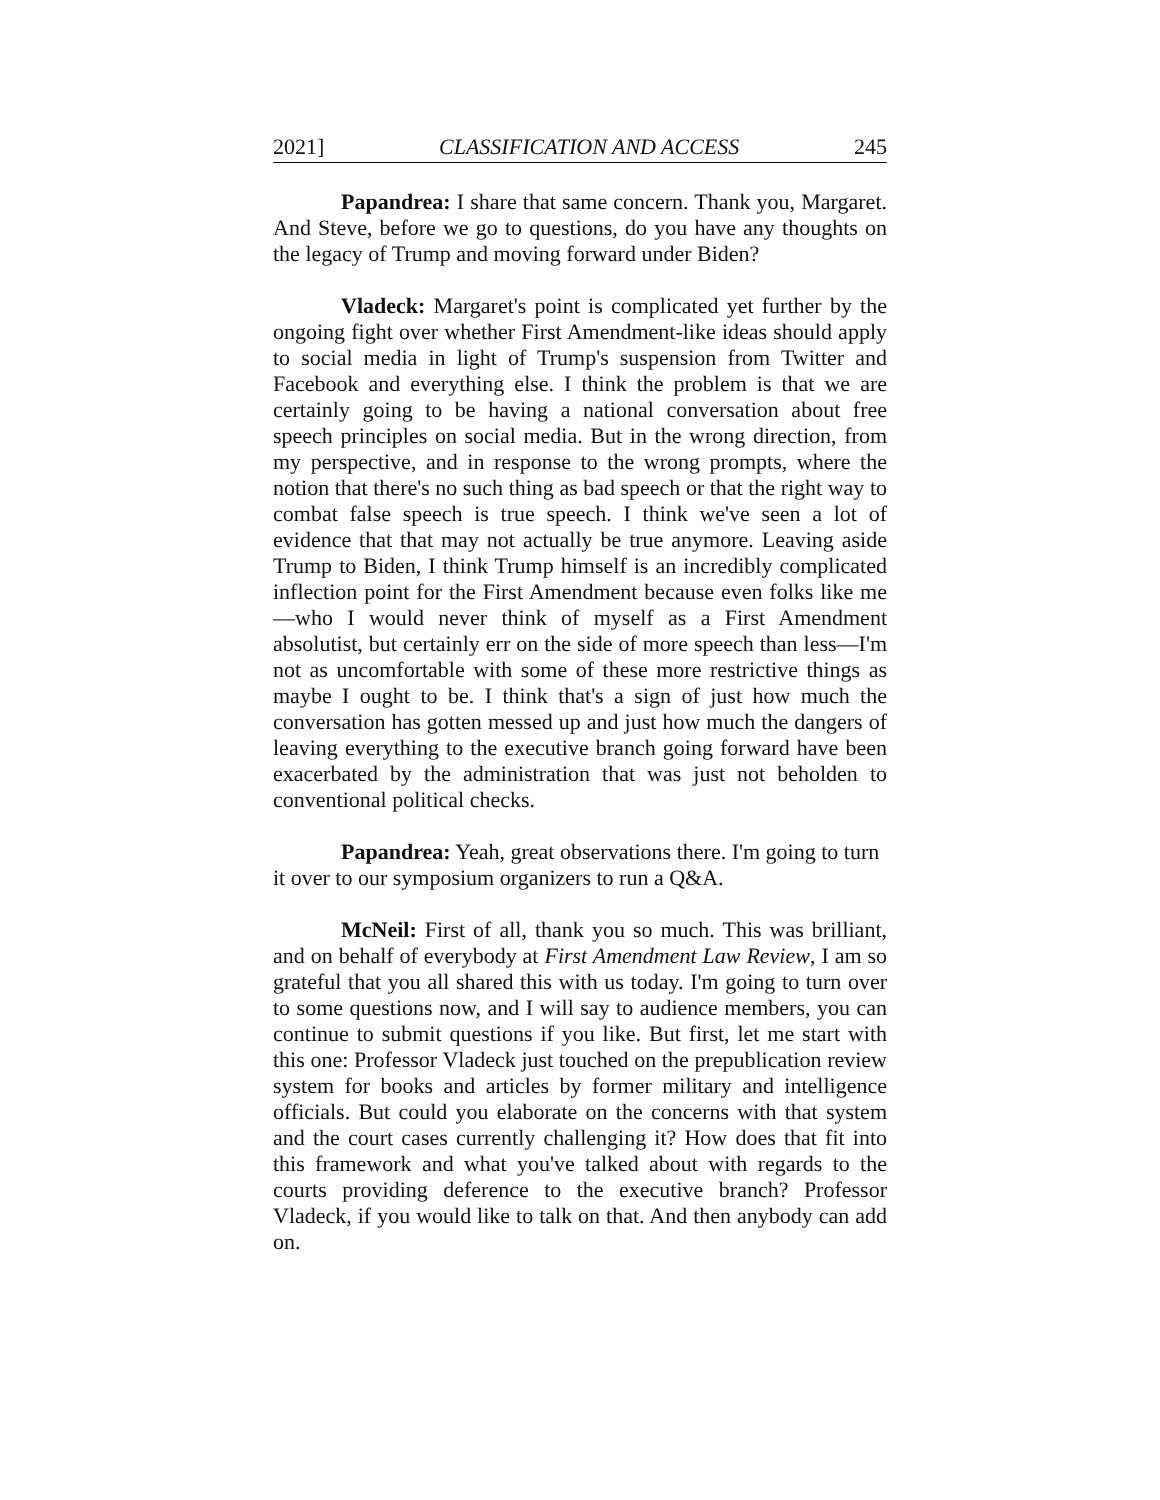2021] CLASSIFICATION AND ACCESS 245
Papandrea: I share that same concern. Thank you, Margaret. And Steve, before we go to questions, do you have any thoughts on the legacy of Trump and moving forward under Biden?
Vladeck: Margaret's point is complicated yet further by the ongoing fight over whether First Amendment-like ideas should apply to social media in light of Trump's suspension from Twitter and Facebook and everything else. I think the problem is that we are certainly going to be having a national conversation about free speech principles on social media. But in the wrong direction, from my perspective, and in response to the wrong prompts, where the notion that there's no such thing as bad speech or that the right way to combat false speech is true speech. I think we've seen a lot of evidence that that may not actually be true anymore. Leaving aside Trump to Biden, I think Trump himself is an incredibly complicated inflection point for the First Amendment because even folks like me—who I would never think of myself as a First Amendment absolutist, but certainly err on the side of more speech than less—I'm not as uncomfortable with some of these more restrictive things as maybe I ought to be. I think that's a sign of just how much the conversation has gotten messed up and just how much the dangers of leaving everything to the executive branch going forward have been exacerbated by the administration that was just not beholden to conventional political checks.
Papandrea: Yeah, great observations there. I'm going to turn it over to our symposium organizers to run a Q&A.
McNeil: First of all, thank you so much. This was brilliant, and on behalf of everybody at First Amendment Law Review, I am so grateful that you all shared this with us today. I'm going to turn over to some questions now, and I will say to audience members, you can continue to submit questions if you like. But first, let me start with this one: Professor Vladeck just touched on the prepublication review system for books and articles by former military and intelligence officials. But could you elaborate on the concerns with that system and the court cases currently challenging it? How does that fit into this framework and what you've talked about with regards to the courts providing deference to the executive branch? Professor Vladeck, if you would like to talk on that. And then anybody can add on.